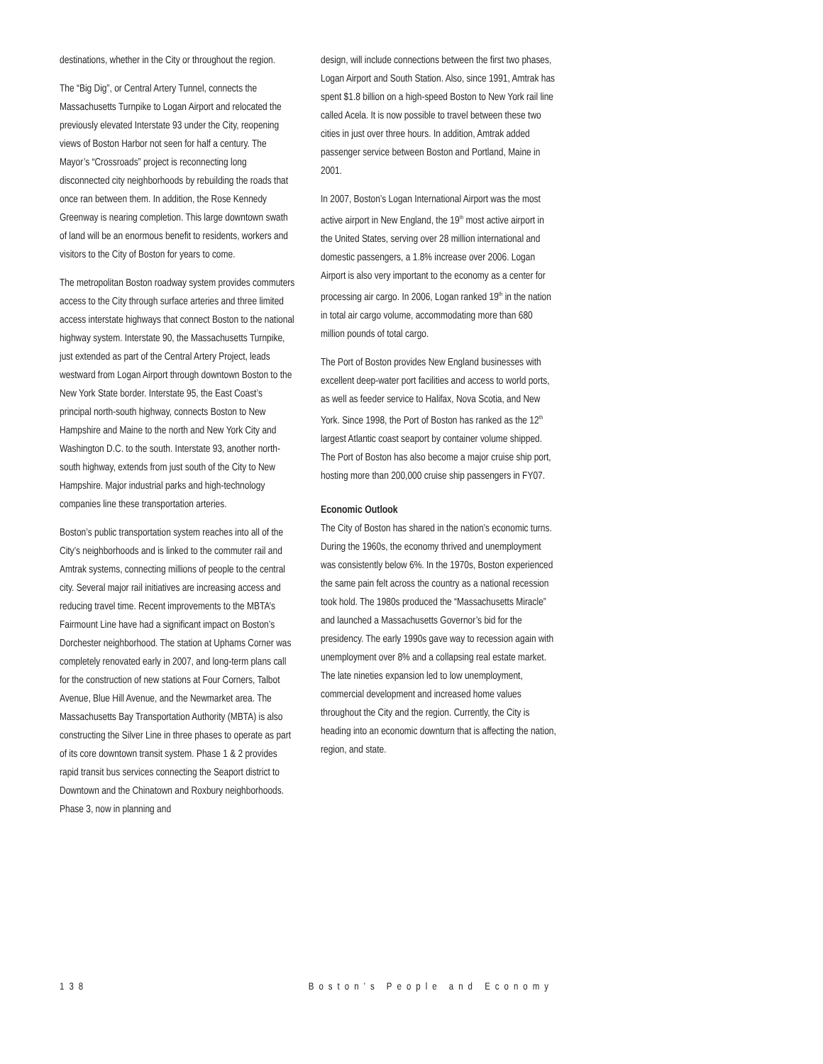destinations, whether in the City or throughout the region.
The “Big Dig”, or Central Artery Tunnel, connects the Massachusetts Turnpike to Logan Airport and relocated the previously elevated Interstate 93 under the City, reopening views of Boston Harbor not seen for half a century. The Mayor’s “Crossroads” project is reconnecting long disconnected city neighborhoods by rebuilding the roads that once ran between them. In addition, the Rose Kennedy Greenway is nearing completion. This large downtown swath of land will be an enormous benefit to residents, workers and visitors to the City of Boston for years to come.
The metropolitan Boston roadway system provides commuters access to the City through surface arteries and three limited access interstate highways that connect Boston to the national highway system. Interstate 90, the Massachusetts Turnpike, just extended as part of the Central Artery Project, leads westward from Logan Airport through downtown Boston to the New York State border. Interstate 95, the East Coast’s principal north-south highway, connects Boston to New Hampshire and Maine to the north and New York City and Washington D.C. to the south. Interstate 93, another north-south highway, extends from just south of the City to New Hampshire. Major industrial parks and high-technology companies line these transportation arteries.
Boston’s public transportation system reaches into all of the City’s neighborhoods and is linked to the commuter rail and Amtrak systems, connecting millions of people to the central city. Several major rail initiatives are increasing access and reducing travel time. Recent improvements to the MBTA’s Fairmount Line have had a significant impact on Boston’s Dorchester neighborhood. The station at Uphams Corner was completely renovated early in 2007, and long-term plans call for the construction of new stations at Four Corners, Talbot Avenue, Blue Hill Avenue, and the Newmarket area. The Massachusetts Bay Transportation Authority (MBTA) is also constructing the Silver Line in three phases to operate as part of its core downtown transit system. Phase 1 & 2 provides rapid transit bus services connecting the Seaport district to Downtown and the Chinatown and Roxbury neighborhoods. Phase 3, now in planning and
design, will include connections between the first two phases, Logan Airport and South Station. Also, since 1991, Amtrak has spent $1.8 billion on a high-speed Boston to New York rail line called Acela. It is now possible to travel between these two cities in just over three hours. In addition, Amtrak added passenger service between Boston and Portland, Maine in 2001.
In 2007, Boston’s Logan International Airport was the most active airport in New England, the 19<sup>th</sup> most active airport in the United States, serving over 28 million international and domestic passengers, a 1.8% increase over 2006. Logan Airport is also very important to the economy as a center for processing air cargo. In 2006, Logan ranked 19<sup>th</sup> in the nation in total air cargo volume, accommodating more than 680 million pounds of total cargo.
The Port of Boston provides New England businesses with excellent deep-water port facilities and access to world ports, as well as feeder service to Halifax, Nova Scotia, and New York. Since 1998, the Port of Boston has ranked as the 12<sup>th</sup> largest Atlantic coast seaport by container volume shipped. The Port of Boston has also become a major cruise ship port, hosting more than 200,000 cruise ship passengers in FY07.
Economic Outlook
The City of Boston has shared in the nation’s economic turns. During the 1960s, the economy thrived and unemployment was consistently below 6%. In the 1970s, Boston experienced the same pain felt across the country as a national recession took hold. The 1980s produced the “Massachusetts Miracle” and launched a Massachusetts Governor’s bid for the presidency. The early 1990s gave way to recession again with unemployment over 8% and a collapsing real estate market. The late nineties expansion led to low unemployment, commercial development and increased home values throughout the City and the region. Currently, the City is heading into an economic downturn that is affecting the nation, region, and state.
138 Boston’s People and Economy